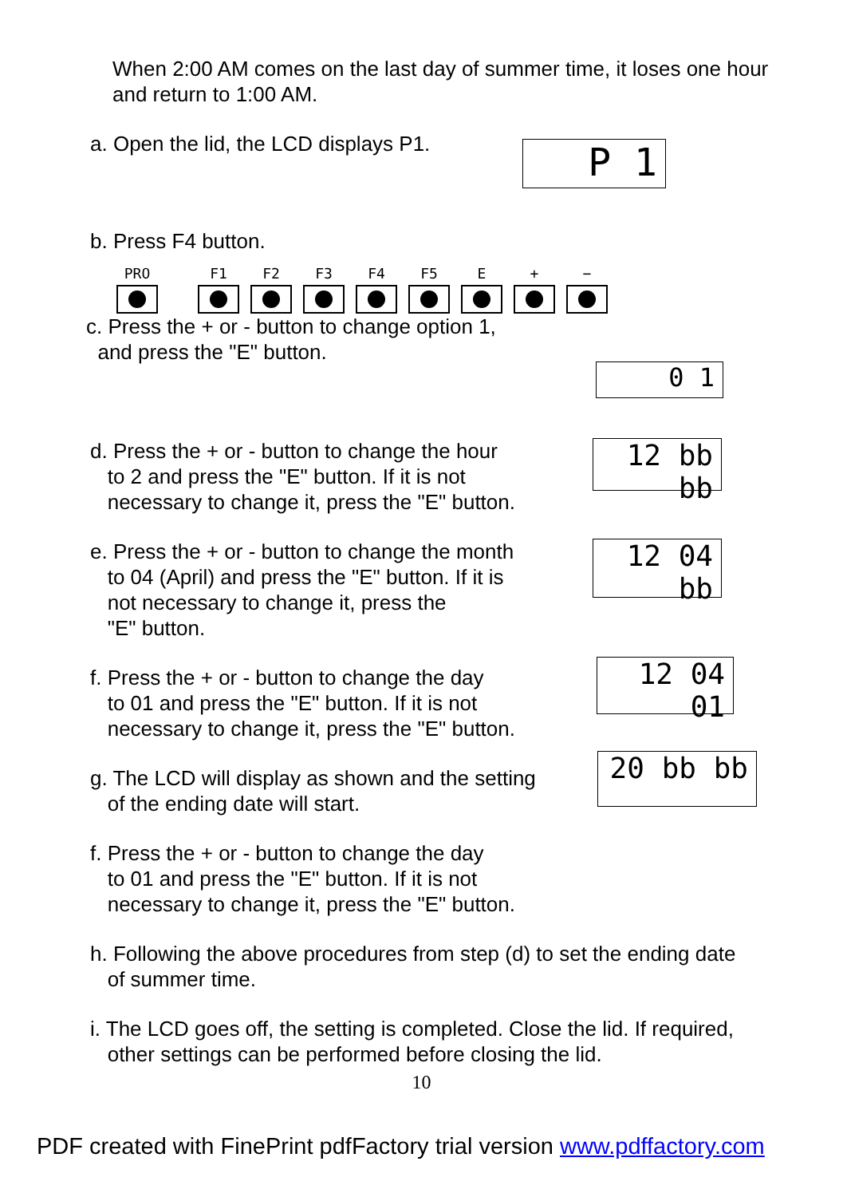When 2:00 AM comes on the last day of summer time, it loses one hour and return to 1:00 AM.
a. Open the lid, the LCD displays P1.
P 1
b. Press F4 button.
PRO F1 F2 F3 F4 F5 E + −
c. Press the + or - button to change option 1,
and press the "E" button.
0 1
d. Press the + or - button to change the hour
to 2 and press the "E" button. If it is not
necessary to change it, press the "E" button.
12 bb bb
e. Press the + or - button to change the month
to 04 (April) and press the "E" button. If it is
not necessary to change it, press the
"E" button.
12 04 bb
f. Press the + or - button to change the day
to 01 and press the "E" button. If it is not
necessary to change it, press the "E" button.
12 04 01
g. The LCD will display as shown and the setting
of the ending date will start.
20 bb bb
f. Press the + or - button to change the day
to 01 and press the "E" button. If it is not
necessary to change it, press the "E" button.
h. Following the above procedures from step (d) to set the ending date
of summer time.
i. The LCD goes off, the setting is completed. Close the lid. If required,
other settings can be performed before closing the lid.
10
PDF created with FinePrint pdfFactory trial version www.pdffactory.com